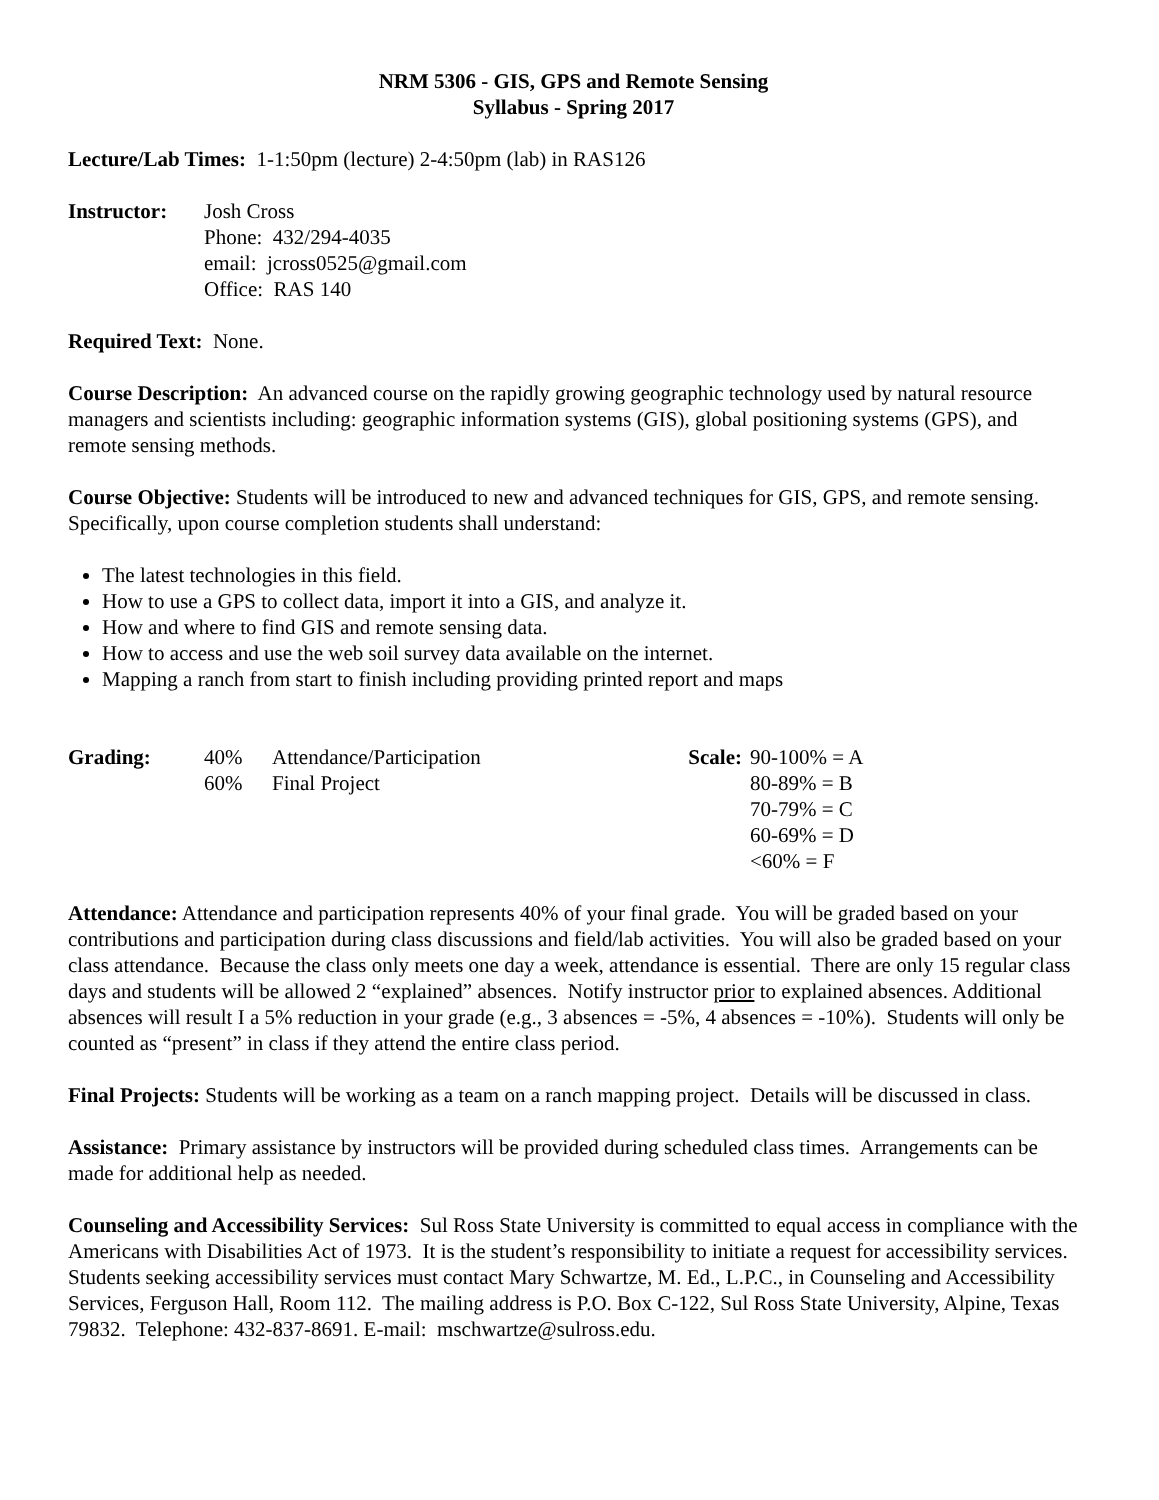NRM 5306 - GIS, GPS and Remote Sensing
Syllabus - Spring 2017
Lecture/Lab Times: 1-1:50pm (lecture) 2-4:50pm (lab) in RAS126
Instructor:
Josh Cross
Phone: 432/294-4035
email: jcross0525@gmail.com
Office: RAS 140
Required Text: None.
Course Description: An advanced course on the rapidly growing geographic technology used by natural resource managers and scientists including: geographic information systems (GIS), global positioning systems (GPS), and remote sensing methods.
Course Objective: Students will be introduced to new and advanced techniques for GIS, GPS, and remote sensing. Specifically, upon course completion students shall understand:
The latest technologies in this field.
How to use a GPS to collect data, import it into a GIS, and analyze it.
How and where to find GIS and remote sensing data.
How to access and use the web soil survey data available on the internet.
Mapping a ranch from start to finish including providing printed report and maps
Grading: 40%
60%
Attendance/Participation
Final Project
Scale:
90-100% = A
80-89% = B
70-79% = C
60-69% = D
<60% = F
Attendance: Attendance and participation represents 40% of your final grade. You will be graded based on your contributions and participation during class discussions and field/lab activities. You will also be graded based on your class attendance. Because the class only meets one day a week, attendance is essential. There are only 15 regular class days and students will be allowed 2 “explained” absences. Notify instructor prior to explained absences. Additional absences will result I a 5% reduction in your grade (e.g., 3 absences = -5%, 4 absences = -10%). Students will only be counted as “present” in class if they attend the entire class period.
Final Projects: Students will be working as a team on a ranch mapping project. Details will be discussed in class.
Assistance: Primary assistance by instructors will be provided during scheduled class times. Arrangements can be made for additional help as needed.
Counseling and Accessibility Services: Sul Ross State University is committed to equal access in compliance with the Americans with Disabilities Act of 1973. It is the student’s responsibility to initiate a request for accessibility services. Students seeking accessibility services must contact Mary Schwartze, M. Ed., L.P.C., in Counseling and Accessibility Services, Ferguson Hall, Room 112. The mailing address is P.O. Box C-122, Sul Ross State University, Alpine, Texas 79832. Telephone: 432-837-8691. E-mail: mschwartze@sulross.edu.